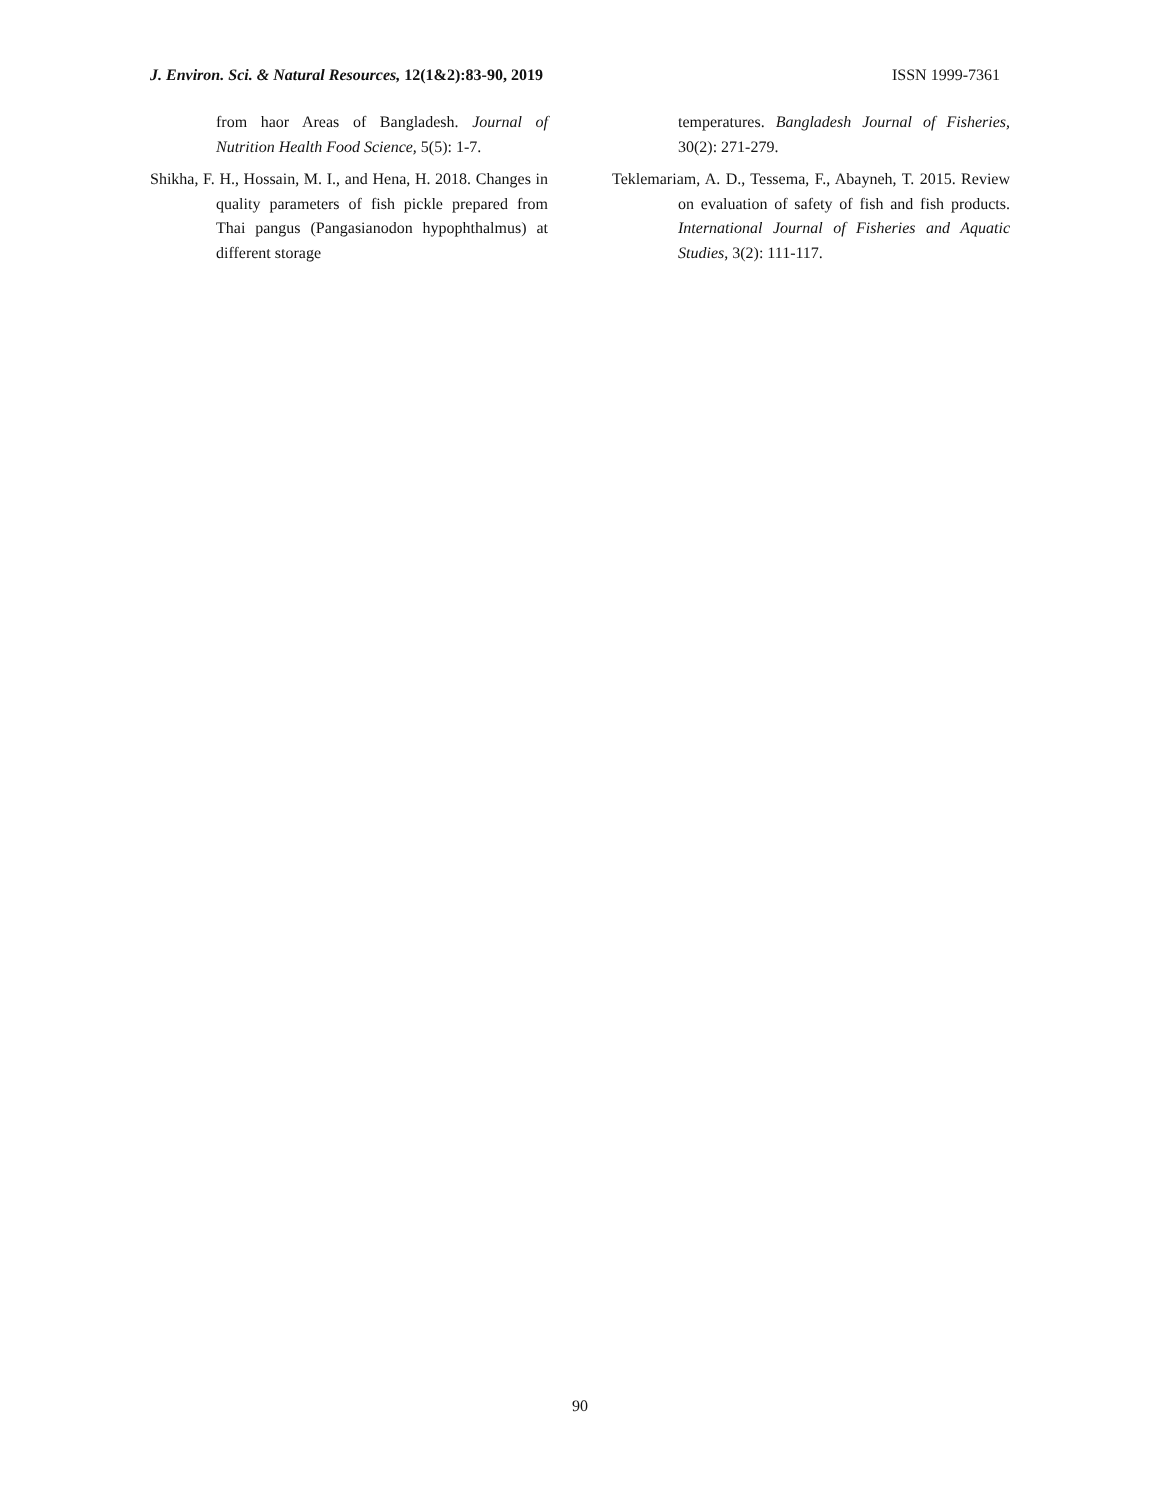J. Environ. Sci. & Natural Resources, 12(1&2):83-90, 2019 ISSN 1999-7361
from haor Areas of Bangladesh. Journal of Nutrition Health Food Science, 5(5): 1-7.
Shikha, F. H., Hossain, M. I., and Hena, H. 2018. Changes in quality parameters of fish pickle prepared from Thai pangus (Pangasianodon hypophthalmus) at different storage
temperatures. Bangladesh Journal of Fisheries, 30(2): 271-279.
Teklemariam, A. D., Tessema, F., Abayneh, T. 2015. Review on evaluation of safety of fish and fish products. International Journal of Fisheries and Aquatic Studies, 3(2): 111-117.
90